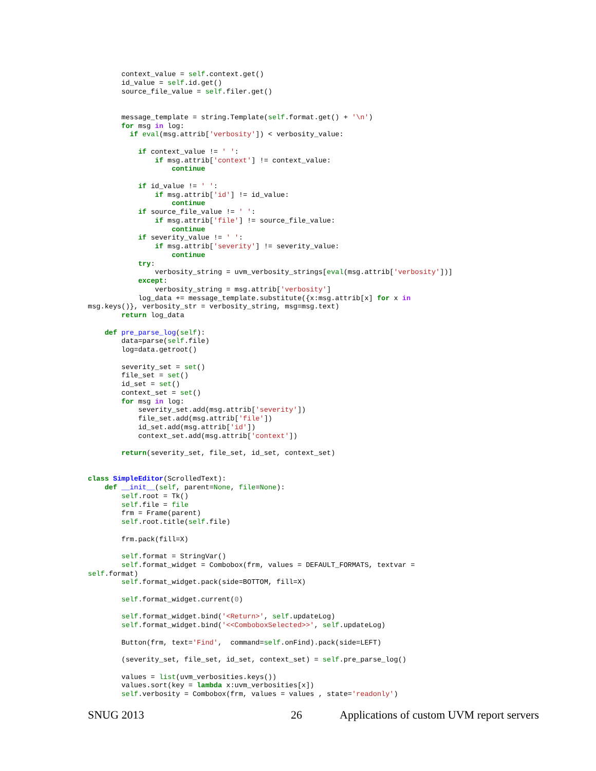context_value = self.context.get()
        id_value = self.id.get()
        source_file_value = self.filer.get()


        message_template = string.Template(self.format.get() + '\n')
        for msg in log:
          if eval(msg.attrib['verbosity']) < verbosity_value:

            if context_value != ' ':
                if msg.attrib['context'] != context_value:
                    continue

            if id_value != ' ':
                if msg.attrib['id'] != id_value:
                    continue
            if source_file_value != ' ':
                if msg.attrib['file'] != source_file_value:
                    continue
            if severity_value != ' ':
                if msg.attrib['severity'] != severity_value:
                    continue
            try:
                verbosity_string = uvm_verbosity_strings[eval(msg.attrib['verbosity'])]
            except:
                verbosity_string = msg.attrib['verbosity']
            log_data += message_template.substitute({x:msg.attrib[x] for x in
msg.keys()}, verbosity_str = verbosity_string, msg=msg.text)
        return log_data

    def pre_parse_log(self):
        data=parse(self.file)
        log=data.getroot()

        severity_set = set()
        file_set = set()
        id_set = set()
        context_set = set()
        for msg in log:
            severity_set.add(msg.attrib['severity'])
            file_set.add(msg.attrib['file'])
            id_set.add(msg.attrib['id'])
            context_set.add(msg.attrib['context'])

        return(severity_set, file_set, id_set, context_set)


class SimpleEditor(ScrolledText):
    def __init__(self, parent=None, file=None):
        self.root = Tk()
        self.file = file
        frm = Frame(parent)
        self.root.title(self.file)

        frm.pack(fill=X)

        self.format = StringVar()
        self.format_widget = Combobox(frm, values = DEFAULT_FORMATS, textvar =
self.format)
        self.format_widget.pack(side=BOTTOM, fill=X)

        self.format_widget.current(0)

        self.format_widget.bind('<Return>', self.updateLog)
        self.format_widget.bind('<<ComboboxSelected>>', self.updateLog)

        Button(frm, text='Find',  command=self.onFind).pack(side=LEFT)

        (severity_set, file_set, id_set, context_set) = self.pre_parse_log()

        values = list(uvm_verbosities.keys())
        values.sort(key = lambda x:uvm_verbosities[x])
        self.verbosity = Combobox(frm, values = values , state='readonly')
SNUG 2013 26 Applications of custom UVM report servers